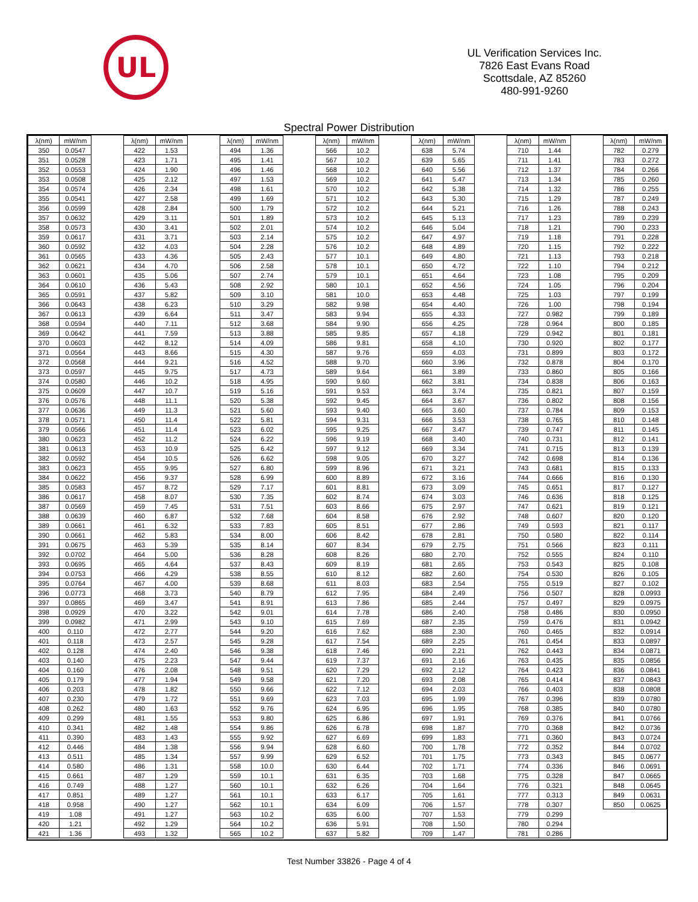UL
UL Verification Services Inc.
7826 East Evans Road
Scottsdale, AZ 85260
480-991-9260
Spectral Power Distribution
| λ(nm) | mW/nm |
| --- | --- |
| 350 | 0.0547 |
| 351 | 0.0528 |
| 352 | 0.0553 |
| 353 | 0.0508 |
| 354 | 0.0574 |
| 355 | 0.0541 |
| 356 | 0.0599 |
| 357 | 0.0632 |
| 358 | 0.0573 |
| 359 | 0.0617 |
| 360 | 0.0592 |
| 361 | 0.0565 |
| 362 | 0.0621 |
| 363 | 0.0601 |
| 364 | 0.0610 |
| 365 | 0.0591 |
| 366 | 0.0643 |
| 367 | 0.0613 |
| 368 | 0.0594 |
| 369 | 0.0642 |
| 370 | 0.0603 |
| 371 | 0.0564 |
| 372 | 0.0568 |
| 373 | 0.0597 |
| 374 | 0.0580 |
| 375 | 0.0609 |
| 376 | 0.0576 |
| 377 | 0.0636 |
| 378 | 0.0571 |
| 379 | 0.0566 |
| 380 | 0.0623 |
| 381 | 0.0613 |
| 382 | 0.0592 |
| 383 | 0.0623 |
| 384 | 0.0622 |
| 385 | 0.0583 |
| 386 | 0.0617 |
| 387 | 0.0569 |
| 388 | 0.0639 |
| 389 | 0.0661 |
| 390 | 0.0661 |
| 391 | 0.0675 |
| 392 | 0.0702 |
| 393 | 0.0695 |
| 394 | 0.0753 |
| 395 | 0.0764 |
| 396 | 0.0773 |
| 397 | 0.0865 |
| 398 | 0.0929 |
| 399 | 0.0982 |
| 400 | 0.110 |
| 401 | 0.118 |
| 402 | 0.128 |
| 403 | 0.140 |
| 404 | 0.160 |
| 405 | 0.179 |
| 406 | 0.203 |
| 407 | 0.230 |
| 408 | 0.262 |
| 409 | 0.299 |
| 410 | 0.341 |
| 411 | 0.390 |
| 412 | 0.446 |
| 413 | 0.511 |
| 414 | 0.580 |
| 415 | 0.661 |
| 416 | 0.749 |
| 417 | 0.851 |
| 418 | 0.958 |
| 419 | 1.08 |
| 420 | 1.21 |
| 421 | 1.36 |
| λ(nm) | mW/nm |
| --- | --- |
| 422 | 1.53 |
| 423 | 1.71 |
| 424 | 1.90 |
| 425 | 2.12 |
| 426 | 2.34 |
| 427 | 2.58 |
| 428 | 2.84 |
| 429 | 3.11 |
| 430 | 3.41 |
| 431 | 3.71 |
| 432 | 4.03 |
| 433 | 4.36 |
| 434 | 4.70 |
| 435 | 5.06 |
| 436 | 5.43 |
| 437 | 5.82 |
| 438 | 6.23 |
| 439 | 6.64 |
| 440 | 7.11 |
| 441 | 7.59 |
| 442 | 8.12 |
| 443 | 8.66 |
| 444 | 9.21 |
| 445 | 9.75 |
| 446 | 10.2 |
| 447 | 10.7 |
| 448 | 11.1 |
| 449 | 11.3 |
| 450 | 11.4 |
| 451 | 11.4 |
| 452 | 11.2 |
| 453 | 10.9 |
| 454 | 10.5 |
| 455 | 9.95 |
| 456 | 9.37 |
| 457 | 8.72 |
| 458 | 8.07 |
| 459 | 7.45 |
| 460 | 6.87 |
| 461 | 6.32 |
| 462 | 5.83 |
| 463 | 5.39 |
| 464 | 5.00 |
| 465 | 4.64 |
| 466 | 4.29 |
| 467 | 4.00 |
| 468 | 3.73 |
| 469 | 3.47 |
| 470 | 3.22 |
| 471 | 2.99 |
| 472 | 2.77 |
| 473 | 2.57 |
| 474 | 2.40 |
| 475 | 2.23 |
| 476 | 2.08 |
| 477 | 1.94 |
| 478 | 1.82 |
| 479 | 1.72 |
| 480 | 1.63 |
| 481 | 1.55 |
| 482 | 1.48 |
| 483 | 1.43 |
| 484 | 1.38 |
| 485 | 1.34 |
| 486 | 1.31 |
| 487 | 1.29 |
| 488 | 1.27 |
| 489 | 1.27 |
| 490 | 1.27 |
| 491 | 1.27 |
| 492 | 1.29 |
| 493 | 1.32 |
| λ(nm) | mW/nm |
| --- | --- |
| 494 | 1.36 |
| 495 | 1.41 |
| 496 | 1.46 |
| 497 | 1.53 |
| 498 | 1.61 |
| 499 | 1.69 |
| 500 | 1.79 |
| 501 | 1.89 |
| 502 | 2.01 |
| 503 | 2.14 |
| 504 | 2.28 |
| 505 | 2.43 |
| 506 | 2.58 |
| 507 | 2.74 |
| 508 | 2.92 |
| 509 | 3.10 |
| 510 | 3.29 |
| 511 | 3.47 |
| 512 | 3.68 |
| 513 | 3.88 |
| 514 | 4.09 |
| 515 | 4.30 |
| 516 | 4.52 |
| 517 | 4.73 |
| 518 | 4.95 |
| 519 | 5.16 |
| 520 | 5.38 |
| 521 | 5.60 |
| 522 | 5.81 |
| 523 | 6.02 |
| 524 | 6.22 |
| 525 | 6.42 |
| 526 | 6.62 |
| 527 | 6.80 |
| 528 | 6.99 |
| 529 | 7.17 |
| 530 | 7.35 |
| 531 | 7.51 |
| 532 | 7.68 |
| 533 | 7.83 |
| 534 | 8.00 |
| 535 | 8.14 |
| 536 | 8.28 |
| 537 | 8.43 |
| 538 | 8.55 |
| 539 | 8.68 |
| 540 | 8.79 |
| 541 | 8.91 |
| 542 | 9.01 |
| 543 | 9.10 |
| 544 | 9.20 |
| 545 | 9.28 |
| 546 | 9.38 |
| 547 | 9.44 |
| 548 | 9.51 |
| 549 | 9.58 |
| 550 | 9.66 |
| 551 | 9.69 |
| 552 | 9.76 |
| 553 | 9.80 |
| 554 | 9.86 |
| 555 | 9.92 |
| 556 | 9.94 |
| 557 | 9.99 |
| 558 | 10.0 |
| 559 | 10.1 |
| 560 | 10.1 |
| 561 | 10.1 |
| 562 | 10.1 |
| 563 | 10.2 |
| 564 | 10.2 |
| 565 | 10.2 |
| λ(nm) | mW/nm |
| --- | --- |
| 566 | 10.2 |
| 567 | 10.2 |
| 568 | 10.2 |
| 569 | 10.2 |
| 570 | 10.2 |
| 571 | 10.2 |
| 572 | 10.2 |
| 573 | 10.2 |
| 574 | 10.2 |
| 575 | 10.2 |
| 576 | 10.2 |
| 577 | 10.1 |
| 578 | 10.1 |
| 579 | 10.1 |
| 580 | 10.1 |
| 581 | 10.0 |
| 582 | 9.98 |
| 583 | 9.94 |
| 584 | 9.90 |
| 585 | 9.85 |
| 586 | 9.81 |
| 587 | 9.76 |
| 588 | 9.70 |
| 589 | 9.64 |
| 590 | 9.60 |
| 591 | 9.53 |
| 592 | 9.45 |
| 593 | 9.40 |
| 594 | 9.31 |
| 595 | 9.25 |
| 596 | 9.19 |
| 597 | 9.12 |
| 598 | 9.05 |
| 599 | 8.96 |
| 600 | 8.89 |
| 601 | 8.81 |
| 602 | 8.74 |
| 603 | 8.66 |
| 604 | 8.58 |
| 605 | 8.51 |
| 606 | 8.42 |
| 607 | 8.34 |
| 608 | 8.26 |
| 609 | 8.19 |
| 610 | 8.12 |
| 611 | 8.03 |
| 612 | 7.95 |
| 613 | 7.86 |
| 614 | 7.78 |
| 615 | 7.69 |
| 616 | 7.62 |
| 617 | 7.54 |
| 618 | 7.46 |
| 619 | 7.37 |
| 620 | 7.29 |
| 621 | 7.20 |
| 622 | 7.12 |
| 623 | 7.03 |
| 624 | 6.95 |
| 625 | 6.86 |
| 626 | 6.78 |
| 627 | 6.69 |
| 628 | 6.60 |
| 629 | 6.52 |
| 630 | 6.44 |
| 631 | 6.35 |
| 632 | 6.26 |
| 633 | 6.17 |
| 634 | 6.09 |
| 635 | 6.00 |
| 636 | 5.91 |
| 637 | 5.82 |
| λ(nm) | mW/nm |
| --- | --- |
| 638 | 5.74 |
| 639 | 5.65 |
| 640 | 5.56 |
| 641 | 5.47 |
| 642 | 5.38 |
| 643 | 5.30 |
| 644 | 5.21 |
| 645 | 5.13 |
| 646 | 5.04 |
| 647 | 4.97 |
| 648 | 4.89 |
| 649 | 4.80 |
| 650 | 4.72 |
| 651 | 4.64 |
| 652 | 4.56 |
| 653 | 4.48 |
| 654 | 4.40 |
| 655 | 4.33 |
| 656 | 4.25 |
| 657 | 4.18 |
| 658 | 4.10 |
| 659 | 4.03 |
| 660 | 3.96 |
| 661 | 3.89 |
| 662 | 3.81 |
| 663 | 3.74 |
| 664 | 3.67 |
| 665 | 3.60 |
| 666 | 3.53 |
| 667 | 3.47 |
| 668 | 3.40 |
| 669 | 3.34 |
| 670 | 3.27 |
| 671 | 3.21 |
| 672 | 3.16 |
| 673 | 3.09 |
| 674 | 3.03 |
| 675 | 2.97 |
| 676 | 2.92 |
| 677 | 2.86 |
| 678 | 2.81 |
| 679 | 2.75 |
| 680 | 2.70 |
| 681 | 2.65 |
| 682 | 2.60 |
| 683 | 2.54 |
| 684 | 2.49 |
| 685 | 2.44 |
| 686 | 2.40 |
| 687 | 2.35 |
| 688 | 2.30 |
| 689 | 2.25 |
| 690 | 2.21 |
| 691 | 2.16 |
| 692 | 2.12 |
| 693 | 2.08 |
| 694 | 2.03 |
| 695 | 1.99 |
| 696 | 1.95 |
| 697 | 1.91 |
| 698 | 1.87 |
| 699 | 1.83 |
| 700 | 1.78 |
| 701 | 1.75 |
| 702 | 1.71 |
| 703 | 1.68 |
| 704 | 1.64 |
| 705 | 1.61 |
| 706 | 1.57 |
| 707 | 1.53 |
| 708 | 1.50 |
| 709 | 1.47 |
| λ(nm) | mW/nm |
| --- | --- |
| 710 | 1.44 |
| 711 | 1.41 |
| 712 | 1.37 |
| 713 | 1.34 |
| 714 | 1.32 |
| 715 | 1.29 |
| 716 | 1.26 |
| 717 | 1.23 |
| 718 | 1.21 |
| 719 | 1.18 |
| 720 | 1.15 |
| 721 | 1.13 |
| 722 | 1.10 |
| 723 | 1.08 |
| 724 | 1.05 |
| 725 | 1.03 |
| 726 | 1.00 |
| 727 | 0.982 |
| 728 | 0.964 |
| 729 | 0.942 |
| 730 | 0.920 |
| 731 | 0.899 |
| 732 | 0.878 |
| 733 | 0.860 |
| 734 | 0.838 |
| 735 | 0.821 |
| 736 | 0.802 |
| 737 | 0.784 |
| 738 | 0.765 |
| 739 | 0.747 |
| 740 | 0.731 |
| 741 | 0.715 |
| 742 | 0.698 |
| 743 | 0.681 |
| 744 | 0.666 |
| 745 | 0.651 |
| 746 | 0.636 |
| 747 | 0.621 |
| 748 | 0.607 |
| 749 | 0.593 |
| 750 | 0.580 |
| 751 | 0.566 |
| 752 | 0.555 |
| 753 | 0.543 |
| 754 | 0.530 |
| 755 | 0.519 |
| 756 | 0.507 |
| 757 | 0.497 |
| 758 | 0.486 |
| 759 | 0.476 |
| 760 | 0.465 |
| 761 | 0.454 |
| 762 | 0.443 |
| 763 | 0.435 |
| 764 | 0.423 |
| 765 | 0.414 |
| 766 | 0.403 |
| 767 | 0.396 |
| 768 | 0.385 |
| 769 | 0.376 |
| 770 | 0.368 |
| 771 | 0.360 |
| 772 | 0.352 |
| 773 | 0.343 |
| 774 | 0.336 |
| 775 | 0.328 |
| 776 | 0.321 |
| 777 | 0.313 |
| 778 | 0.307 |
| 779 | 0.299 |
| 780 | 0.294 |
| 781 | 0.286 |
| λ(nm) | mW/nm |
| --- | --- |
| 782 | 0.279 |
| 783 | 0.272 |
| 784 | 0.266 |
| 785 | 0.260 |
| 786 | 0.255 |
| 787 | 0.249 |
| 788 | 0.243 |
| 789 | 0.239 |
| 790 | 0.233 |
| 791 | 0.228 |
| 792 | 0.222 |
| 793 | 0.218 |
| 794 | 0.212 |
| 795 | 0.209 |
| 796 | 0.204 |
| 797 | 0.199 |
| 798 | 0.194 |
| 799 | 0.189 |
| 800 | 0.185 |
| 801 | 0.181 |
| 802 | 0.177 |
| 803 | 0.172 |
| 804 | 0.170 |
| 805 | 0.166 |
| 806 | 0.163 |
| 807 | 0.159 |
| 808 | 0.156 |
| 809 | 0.153 |
| 810 | 0.148 |
| 811 | 0.145 |
| 812 | 0.141 |
| 813 | 0.139 |
| 814 | 0.136 |
| 815 | 0.133 |
| 816 | 0.130 |
| 817 | 0.127 |
| 818 | 0.125 |
| 819 | 0.121 |
| 820 | 0.120 |
| 821 | 0.117 |
| 822 | 0.114 |
| 823 | 0.111 |
| 824 | 0.110 |
| 825 | 0.108 |
| 826 | 0.105 |
| 827 | 0.102 |
| 828 | 0.0993 |
| 829 | 0.0975 |
| 830 | 0.0950 |
| 831 | 0.0942 |
| 832 | 0.0914 |
| 833 | 0.0897 |
| 834 | 0.0871 |
| 835 | 0.0856 |
| 836 | 0.0841 |
| 837 | 0.0843 |
| 838 | 0.0808 |
| 839 | 0.0780 |
| 840 | 0.0780 |
| 841 | 0.0766 |
| 842 | 0.0736 |
| 843 | 0.0724 |
| 844 | 0.0702 |
| 845 | 0.0677 |
| 846 | 0.0691 |
| 847 | 0.0665 |
| 848 | 0.0645 |
| 849 | 0.0631 |
| 850 | 0.0625 |
Test Number 33826 - Page 4 of 4